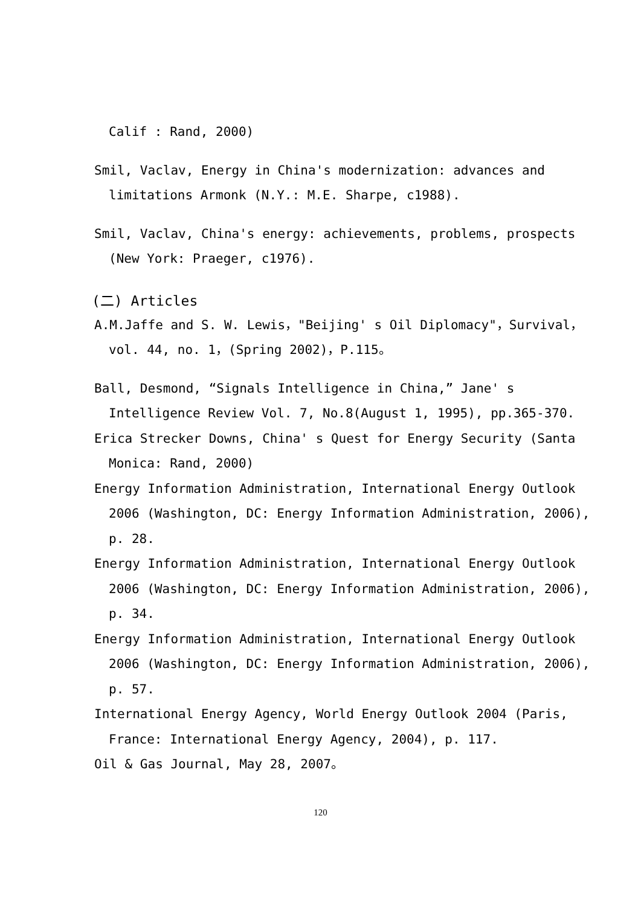Calif : Rand, 2000)
Smil, Vaclav, Energy in China's modernization: advances and limitations Armonk (N.Y.: M.E. Sharpe, c1988).
Smil, Vaclav, China's energy: achievements, problems, prospects (New York: Praeger, c1976).
(二) Articles
A.M.Jaffe and S. W. Lewis，"Beijing' s Oil Diplomacy"，Survival，vol. 44, no. 1，(Spring 2002)，P.115。
Ball, Desmond, “Signals Intelligence in China,” Jane' s Intelligence Review Vol. 7, No.8(August 1, 1995), pp.365-370.
Erica Strecker Downs, China' s Quest for Energy Security (Santa Monica: Rand, 2000)
Energy Information Administration, International Energy Outlook 2006 (Washington, DC: Energy Information Administration, 2006), p. 28.
Energy Information Administration, International Energy Outlook 2006 (Washington, DC: Energy Information Administration, 2006), p. 34.
Energy Information Administration, International Energy Outlook 2006 (Washington, DC: Energy Information Administration, 2006), p. 57.
International Energy Agency, World Energy Outlook 2004 (Paris, France: International Energy Agency, 2004), p. 117.
Oil & Gas Journal, May 28, 2007。
120